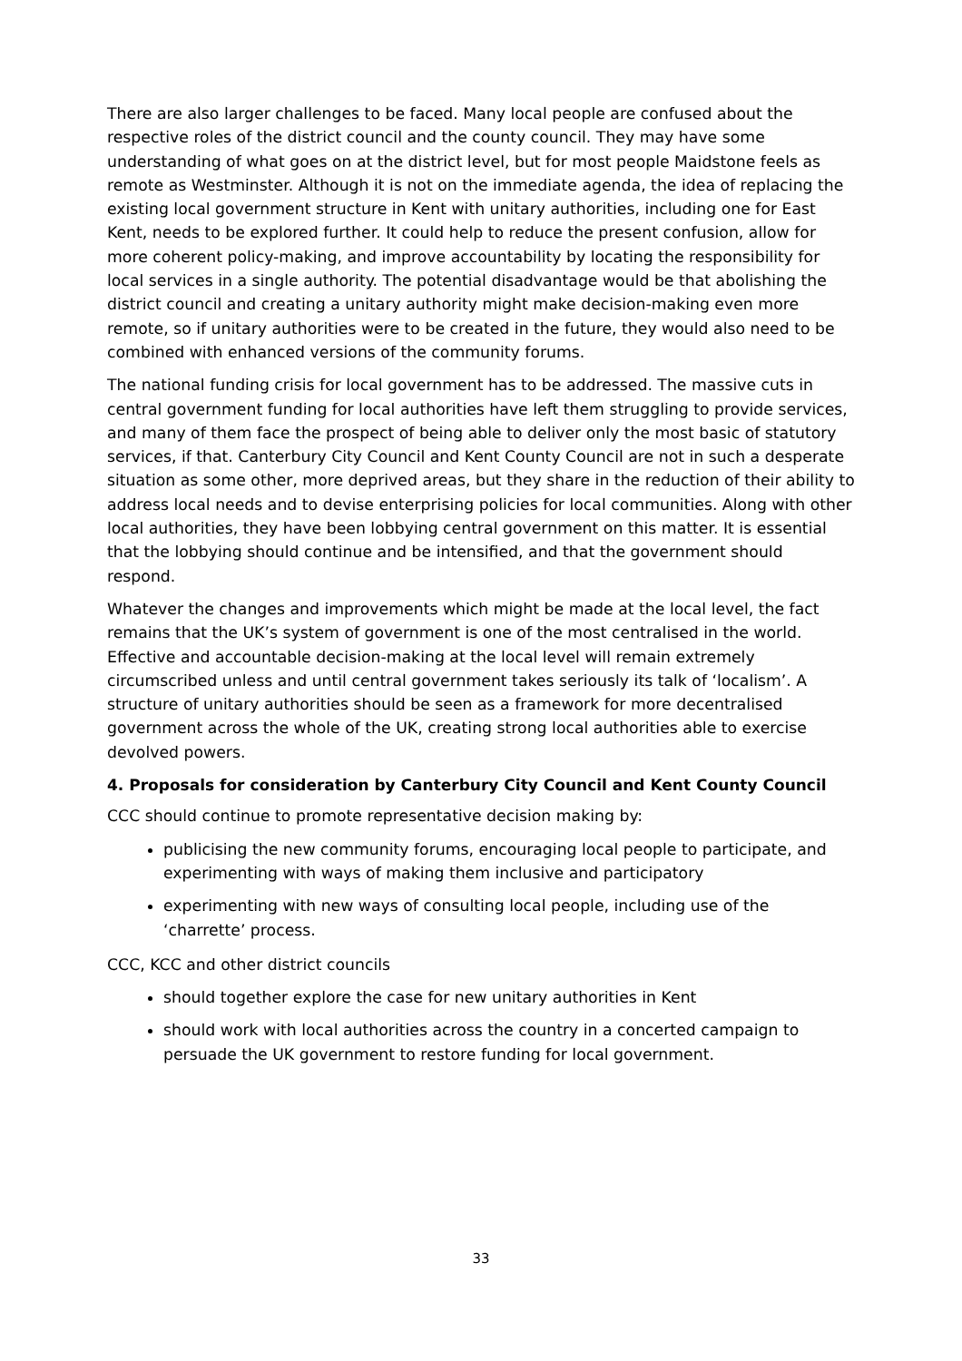There are also larger challenges to be faced. Many local people are confused about the respective roles of the district council and the county council. They may have some understanding of what goes on at the district level, but for most people Maidstone feels as remote as Westminster. Although it is not on the immediate agenda, the idea of replacing the existing local government structure in Kent with unitary authorities, including one for East Kent, needs to be explored further. It could help to reduce the present confusion, allow for more coherent policy-making, and improve accountability by locating the responsibility for local services in a single authority. The potential disadvantage would be that abolishing the district council and creating a unitary authority might make decision-making even more remote, so if unitary authorities were to be created in the future, they would also need to be combined with enhanced versions of the community forums.
The national funding crisis for local government has to be addressed. The massive cuts in central government funding for local authorities have left them struggling to provide services, and many of them face the prospect of being able to deliver only the most basic of statutory services, if that. Canterbury City Council and Kent County Council are not in such a desperate situation as some other, more deprived areas, but they share in the reduction of their ability to address local needs and to devise enterprising policies for local communities. Along with other local authorities, they have been lobbying central government on this matter. It is essential that the lobbying should continue and be intensified, and that the government should respond.
Whatever the changes and improvements which might be made at the local level, the fact remains that the UK’s system of government is one of the most centralised in the world. Effective and accountable decision-making at the local level will remain extremely circumscribed unless and until central government takes seriously its talk of ‘localism’. A structure of unitary authorities should be seen as a framework for more decentralised government across the whole of the UK, creating strong local authorities able to exercise devolved powers.
4. Proposals for consideration by Canterbury City Council and Kent County Council
CCC should continue to promote representative decision making by:
publicising the new community forums, encouraging local people to participate, and experimenting with ways of making them inclusive and participatory
experimenting with new ways of consulting local people, including use of the ‘charrette’ process.
CCC, KCC and other district councils
should together explore the case for new unitary authorities in Kent
should work with local authorities across the country in a concerted campaign to persuade the UK government to restore funding for local government.
33